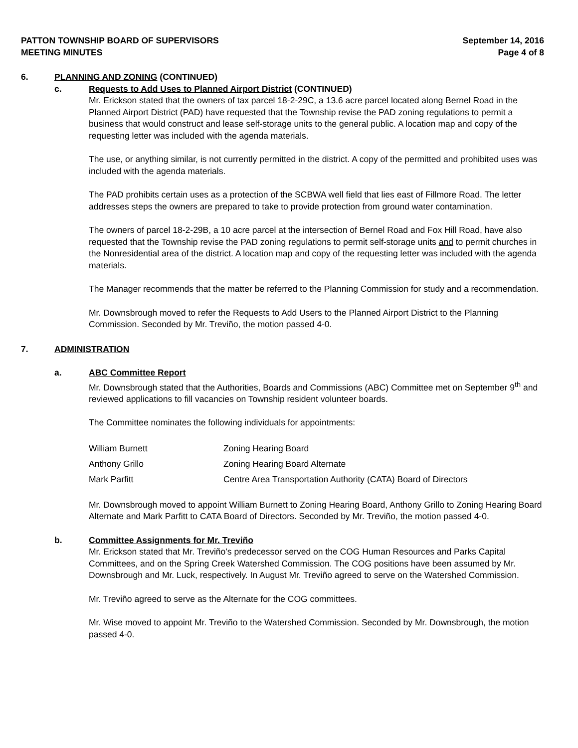PATTON TOWNSHIP BOARD OF SUPERVISORS
MEETING MINUTES
September 14, 2016
Page 4 of 8
6. PLANNING AND ZONING (CONTINUED)
c. Requests to Add Uses to Planned Airport District (CONTINUED)
Mr. Erickson stated that the owners of tax parcel 18-2-29C, a 13.6 acre parcel located along Bernel Road in the Planned Airport District (PAD) have requested that the Township revise the PAD zoning regulations to permit a business that would construct and lease self-storage units to the general public. A location map and copy of the requesting letter was included with the agenda materials.
The use, or anything similar, is not currently permitted in the district. A copy of the permitted and prohibited uses was included with the agenda materials.
The PAD prohibits certain uses as a protection of the SCBWA well field that lies east of Fillmore Road. The letter addresses steps the owners are prepared to take to provide protection from ground water contamination.
The owners of parcel 18-2-29B, a 10 acre parcel at the intersection of Bernel Road and Fox Hill Road, have also requested that the Township revise the PAD zoning regulations to permit self-storage units and to permit churches in the Nonresidential area of the district. A location map and copy of the requesting letter was included with the agenda materials.
The Manager recommends that the matter be referred to the Planning Commission for study and a recommendation.
Mr. Downsbrough moved to refer the Requests to Add Users to the Planned Airport District to the Planning Commission. Seconded by Mr. Treviño, the motion passed 4-0.
7. ADMINISTRATION
a. ABC Committee Report
Mr. Downsbrough stated that the Authorities, Boards and Commissions (ABC) Committee met on September 9<sup>th</sup> and reviewed applications to fill vacancies on Township resident volunteer boards.
The Committee nominates the following individuals for appointments:
| William Burnett | Zoning Hearing Board |
| Anthony Grillo | Zoning Hearing Board Alternate |
| Mark Parfitt | Centre Area Transportation Authority (CATA) Board of Directors |
Mr. Downsbrough moved to appoint William Burnett to Zoning Hearing Board, Anthony Grillo to Zoning Hearing Board Alternate and Mark Parfitt to CATA Board of Directors. Seconded by Mr. Treviño, the motion passed 4-0.
b. Committee Assignments for Mr. Treviño
Mr. Erickson stated that Mr. Treviño’s predecessor served on the COG Human Resources and Parks Capital Committees, and on the Spring Creek Watershed Commission. The COG positions have been assumed by Mr. Downsbrough and Mr. Luck, respectively. In August Mr. Treviño agreed to serve on the Watershed Commission.
Mr. Treviño agreed to serve as the Alternate for the COG committees.
Mr. Wise moved to appoint Mr. Treviño to the Watershed Commission. Seconded by Mr. Downsbrough, the motion passed 4-0.